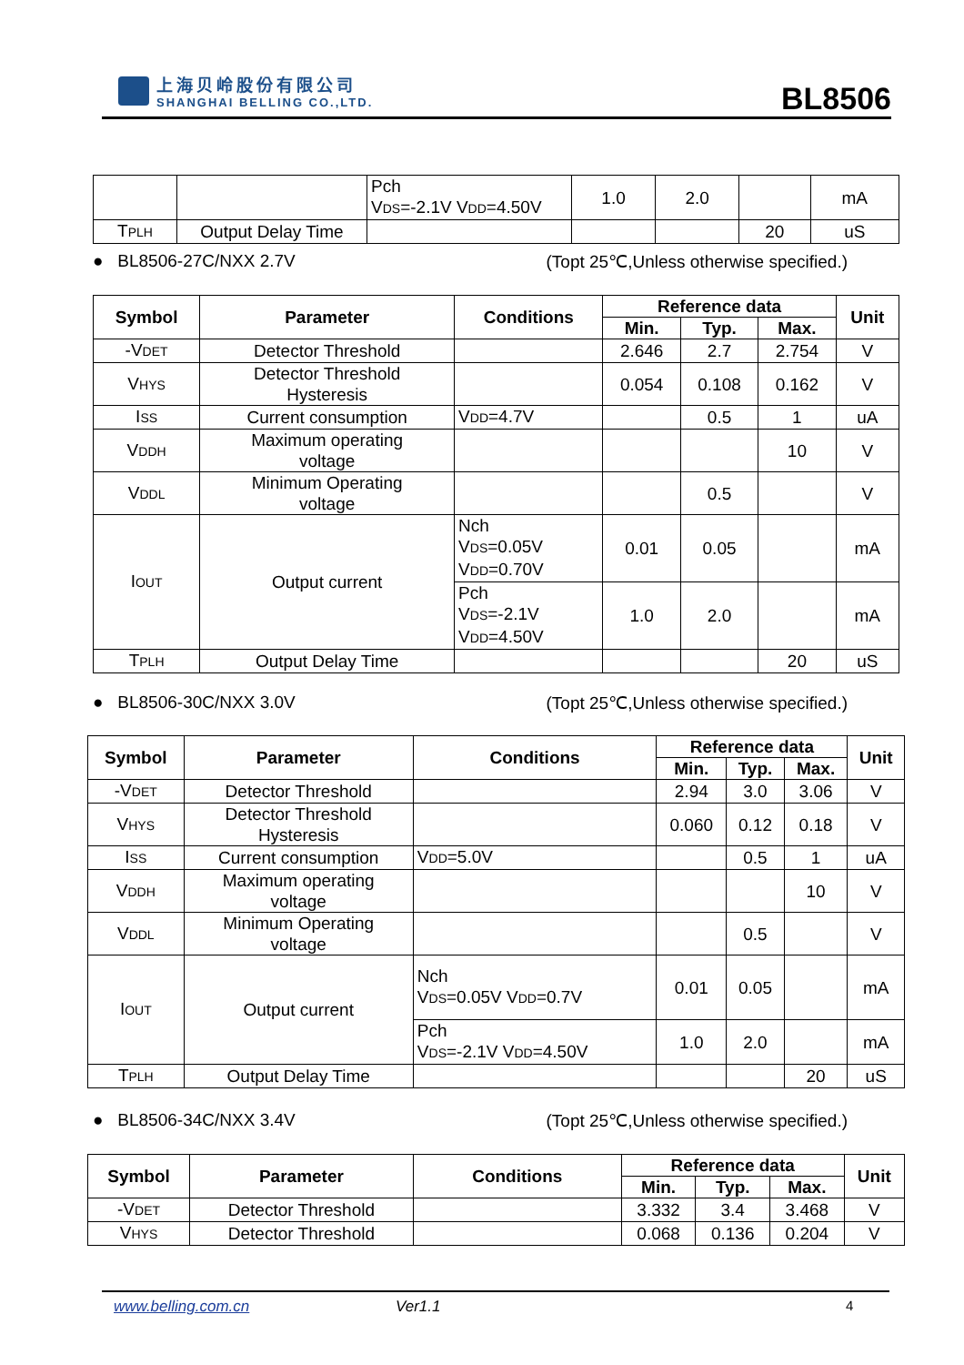上海贝岭股份有限公司
SHANGHAI BELLING CO.,LTD.
BL8506
| | | Pch V DS =-2.1V V DD =4.50V | 1.0 | 2.0 | | mA |
| T PLH | Output Delay Time | | | | 20 | uS |
● BL8506-27C/NXX 2.7V (Topt 25℃,Unless otherwise specified.)
| Symbol | Parameter | Conditions | Reference data | | | Unit |
| --- | --- | --- | --- | --- | --- | --- |
| | | | Min. | Typ. | Max. | |
| -V DET | Detector Threshold | | 2.646 | 2.7 | 2.754 | V |
| V HYS | Detector Threshold Hysteresis | | 0.054 | 0.108 | 0.162 | V |
| I SS | Current consumption | V DD =4.7V | | 0.5 | 1 | uA |
| V DDH | Maximum operating voltage | | | | 10 | V |
| V DDL | Minimum Operating voltage | | | 0.5 | | V |
| I OUT | Output current | Nch V DS =0.05V V DD =0.70V | 0.01 | 0.05 | | mA |
| | | Pch V DS =-2.1V V DD =4.50V | 1.0 | 2.0 | | mA |
| T PLH | Output Delay Time | | | | 20 | uS |
● BL8506-30C/NXX 3.0V (Topt 25℃,Unless otherwise specified.)
| Symbol | Parameter | Conditions | Reference data | | | Unit |
| --- | --- | --- | --- | --- | --- | --- |
| | | | Min. | Typ. | Max. | |
| -V DET | Detector Threshold | | 2.94 | 3.0 | 3.06 | V |
| V HYS | Detector Threshold Hysteresis | | 0.060 | 0.12 | 0.18 | V |
| I SS | Current consumption | V DD =5.0V | | 0.5 | 1 | uA |
| V DDH | Maximum operating voltage | | | | 10 | V |
| V DDL | Minimum Operating voltage | | | 0.5 | | V |
| I OUT | Output current | Nch V DS =0.05V V DD =0.7V | 0.01 | 0.05 | | mA |
| | | Pch V DS =-2.1V V DD =4.50V | 1.0 | 2.0 | | mA |
| T PLH | Output Delay Time | | | | 20 | uS |
● BL8506-34C/NXX 3.4V (Topt 25℃,Unless otherwise specified.)
| Symbol | Parameter | Conditions | Reference data | | | Unit |
| --- | --- | --- | --- | --- | --- | --- |
| | | | Min. | Typ. | Max. | |
| -V DET | Detector Threshold | | 3.332 | 3.4 | 3.468 | V |
| V HYS | Detector Threshold | | 0.068 | 0.136 | 0.204 | V |
www.belling.com.cn Ver1.1 4